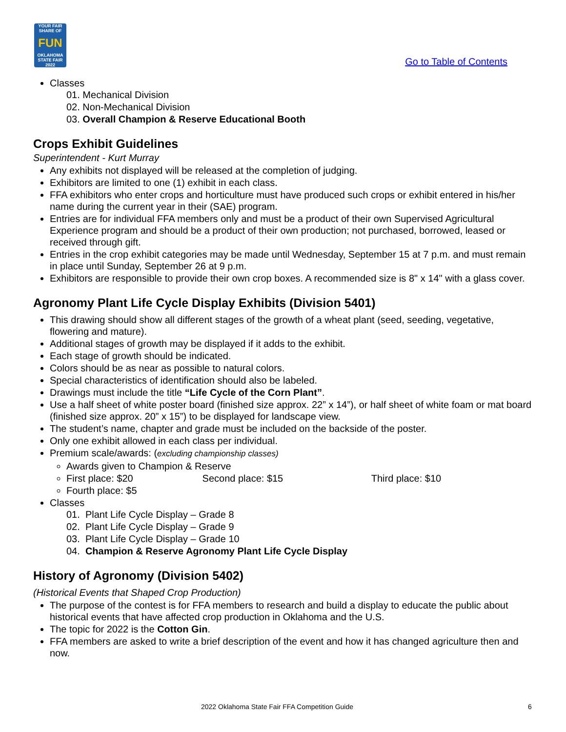YOUR FAIR SHARE OF
FUN
OKLAHOMA STATE FAIR 2022
Go to Table of Contents
Classes
01. Mechanical Division
02. Non-Mechanical Division
03. Overall Champion & Reserve Educational Booth
Crops Exhibit Guidelines
Superintendent - Kurt Murray
Any exhibits not displayed will be released at the completion of judging.
Exhibitors are limited to one (1) exhibit in each class.
FFA exhibitors who enter crops and horticulture must have produced such crops or exhibit entered in his/her name during the current year in their (SAE) program.
Entries are for individual FFA members only and must be a product of their own Supervised Agricultural Experience program and should be a product of their own production; not purchased, borrowed, leased or received through gift.
Entries in the crop exhibit categories may be made until Wednesday, September 15 at 7 p.m. and must remain in place until Sunday, September 26 at 9 p.m.
Exhibitors are responsible to provide their own crop boxes. A recommended size is 8" x 14" with a glass cover.
Agronomy Plant Life Cycle Display Exhibits (Division 5401)
This drawing should show all different stages of the growth of a wheat plant (seed, seeding, vegetative, flowering and mature).
Additional stages of growth may be displayed if it adds to the exhibit.
Each stage of growth should be indicated.
Colors should be as near as possible to natural colors.
Special characteristics of identification should also be labeled.
Drawings must include the title “Life Cycle of the Corn Plant”.
Use a half sheet of white poster board (finished size approx. 22” x 14”), or half sheet of white foam or mat board (finished size approx. 20” x 15”) to be displayed for landscape view.
The student’s name, chapter and grade must be included on the backside of the poster.
Only one exhibit allowed in each class per individual.
Premium scale/awards: (excluding championship classes)
Awards given to Champion & Reserve
First place: $20 Second place: $15 Third place: $10
Fourth place: $5
Classes
01. Plant Life Cycle Display – Grade 8
02. Plant Life Cycle Display – Grade 9
03. Plant Life Cycle Display – Grade 10
04. Champion & Reserve Agronomy Plant Life Cycle Display
History of Agronomy (Division 5402)
(Historical Events that Shaped Crop Production)
The purpose of the contest is for FFA members to research and build a display to educate the public about historical events that have affected crop production in Oklahoma and the U.S.
The topic for 2022 is the Cotton Gin.
FFA members are asked to write a brief description of the event and how it has changed agriculture then and now.
2022 Oklahoma State Fair FFA Competition Guide 6